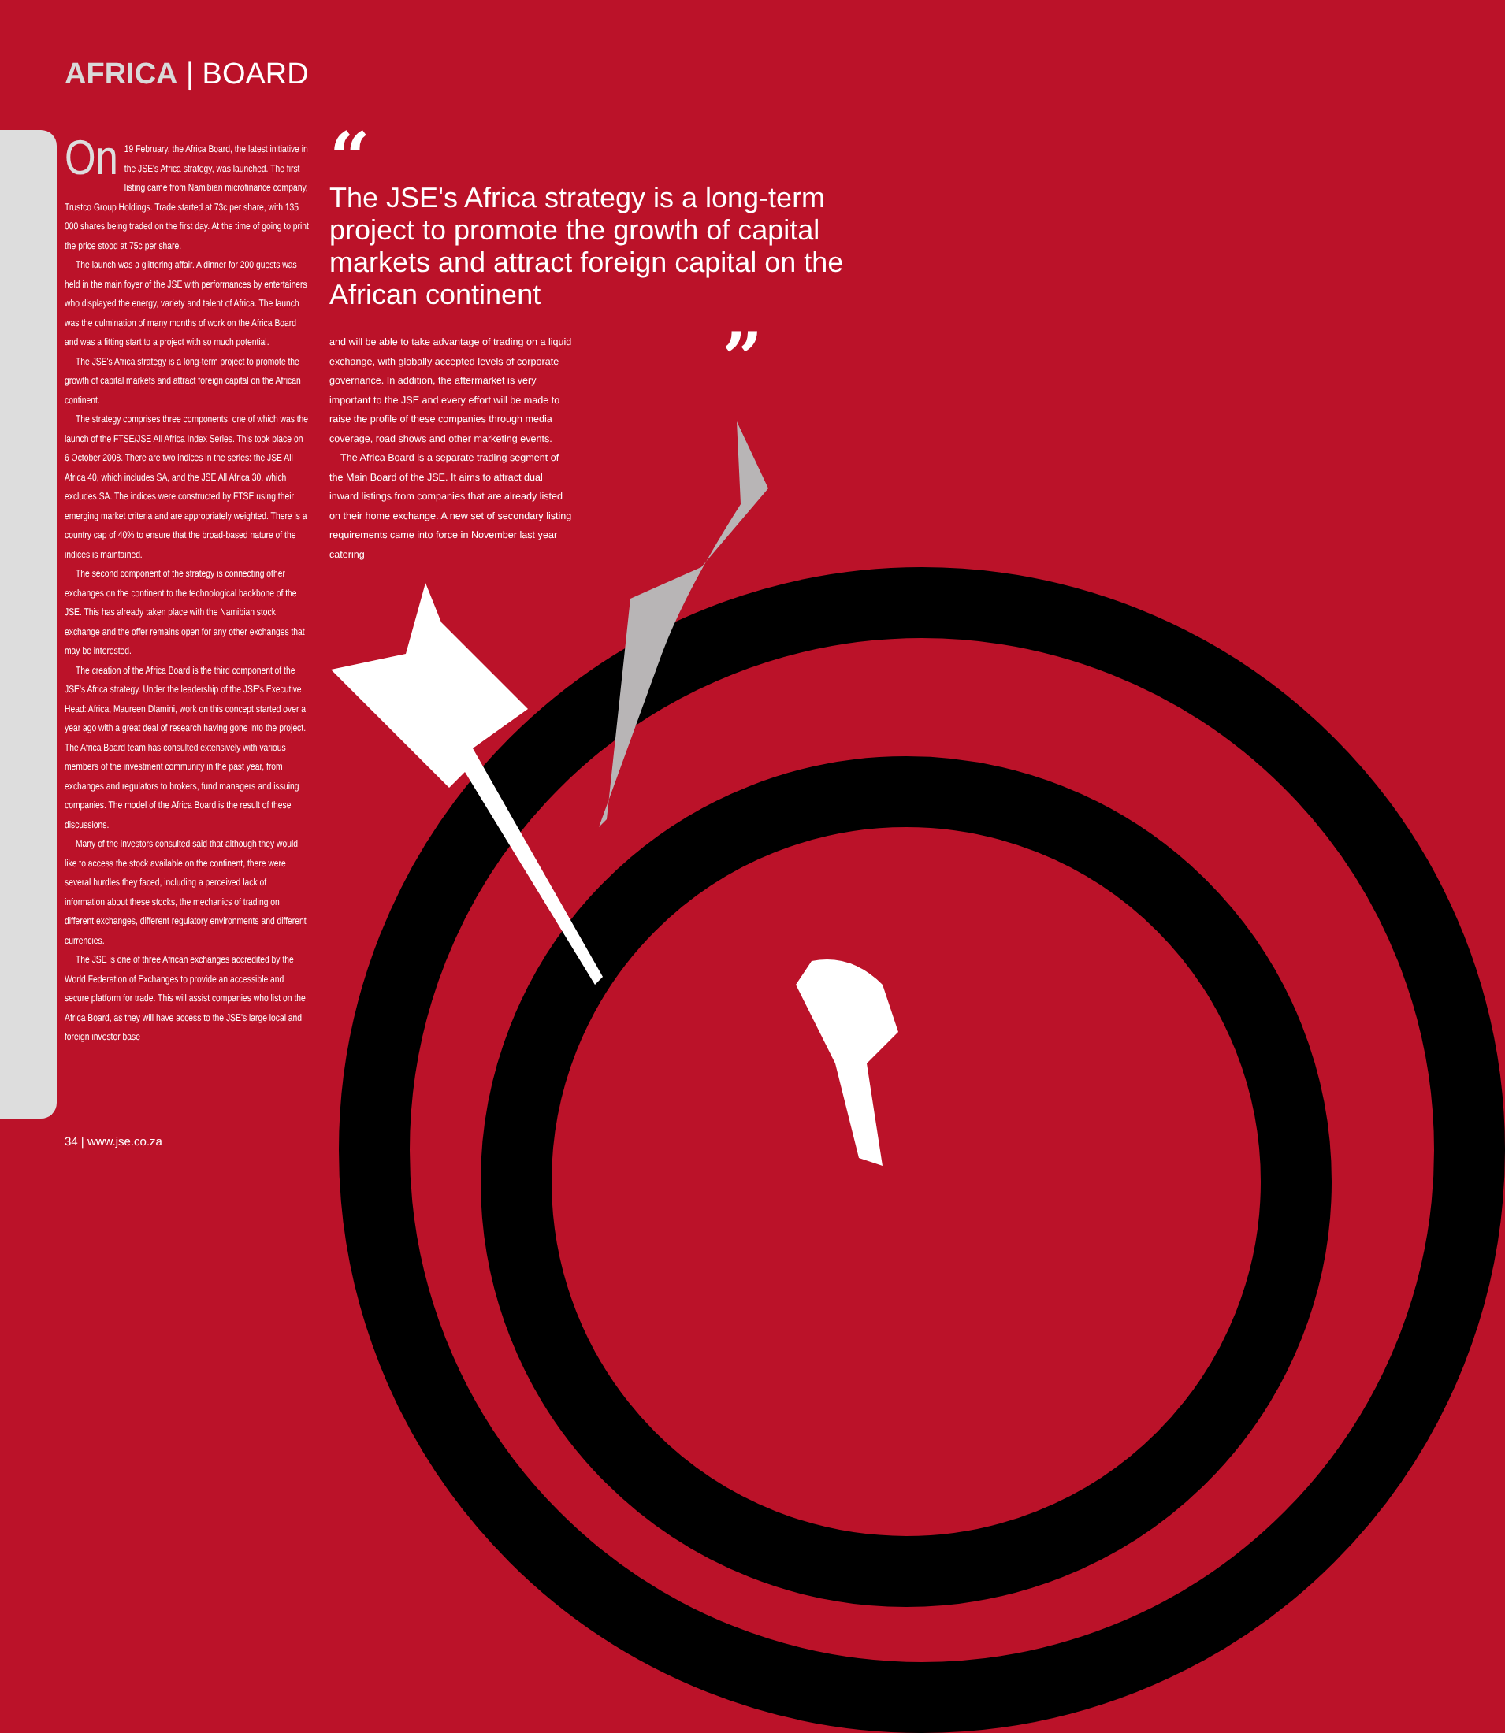AFRICA | BOARD
On 19 February, the Africa Board, the latest initiative in the JSE's Africa strategy, was launched. The first listing came from Namibian microfinance company, Trustco Group Holdings. Trade started at 73c per share, with 135 000 shares being traded on the first day. At the time of going to print the price stood at 75c per share.
The launch was a glittering affair. A dinner for 200 guests was held in the main foyer of the JSE with performances by entertainers who displayed the energy, variety and talent of Africa. The launch was the culmination of many months of work on the Africa Board and was a fitting start to a project with so much potential.
The JSE's Africa strategy is a long-term project to promote the growth of capital markets and attract foreign capital on the African continent.
The strategy comprises three components, one of which was the launch of the FTSE/JSE All Africa Index Series. This took place on 6 October 2008. There are two indices in the series: the JSE All Africa 40, which includes SA, and the JSE All Africa 30, which excludes SA. The indices were constructed by FTSE using their emerging market criteria and are appropriately weighted. There is a country cap of 40% to ensure that the broad-based nature of the indices is maintained.
The second component of the strategy is connecting other exchanges on the continent to the technological backbone of the JSE. This has already taken place with the Namibian stock exchange and the offer remains open for any other exchanges that may be interested.
The creation of the Africa Board is the third component of the JSE's Africa strategy. Under the leadership of the JSE's Executive Head: Africa, Maureen Dlamini, work on this concept started over a year ago with a great deal of research having gone into the project. The Africa Board team has consulted extensively with various members of the investment community in the past year, from exchanges and regulators to brokers, fund managers and issuing companies. The model of the Africa Board is the result of these discussions.
Many of the investors consulted said that although they would like to access the stock available on the continent, there were several hurdles they faced, including a perceived lack of information about these stocks, the mechanics of trading on different exchanges, different regulatory environments and different currencies.
The JSE is one of three African exchanges accredited by the World Federation of Exchanges to provide an accessible and secure platform for trade. This will assist companies who list on the Africa Board, as they will have access to the JSE's large local and foreign investor base
“
The JSE's Africa strategy is a long-term project to promote the growth of capital markets and attract foreign capital on the African continent
”
and will be able to take advantage of trading on a liquid exchange, with globally accepted levels of corporate governance. In addition, the aftermarket is very important to the JSE and every effort will be made to raise the profile of these companies through media coverage, road shows and other marketing events.
The Africa Board is a separate trading segment of the Main Board of the JSE. It aims to attract dual inward listings from companies that are already listed on their home exchange. A new set of secondary listing requirements came into force in November last year catering
34 | www.jse.co.za